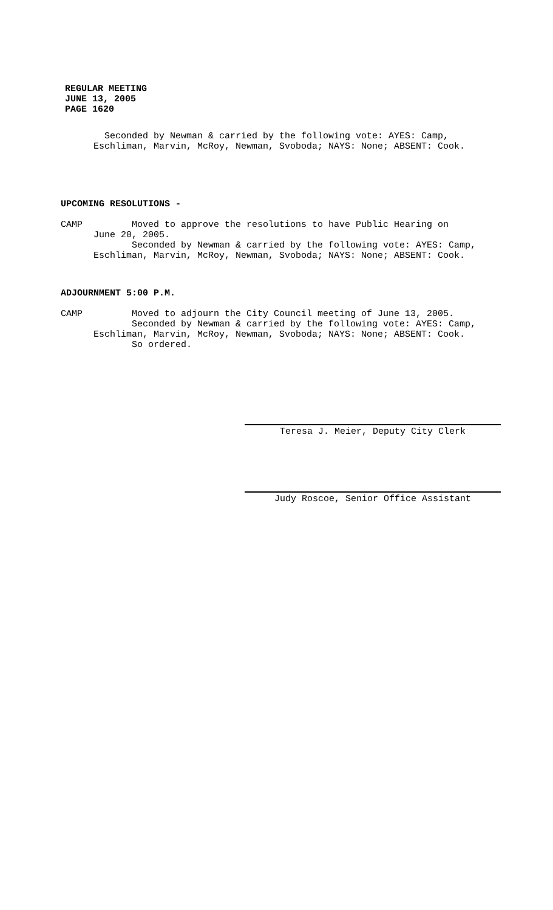REGULAR MEETING
JUNE 13, 2005
PAGE 1620
Seconded by Newman & carried by the following vote: AYES: Camp, Eschliman, Marvin, McRoy, Newman, Svoboda; NAYS: None; ABSENT: Cook.
UPCOMING RESOLUTIONS -
CAMP Moved to approve the resolutions to have Public Hearing on June 20, 2005. Seconded by Newman & carried by the following vote: AYES: Camp, Eschliman, Marvin, McRoy, Newman, Svoboda; NAYS: None; ABSENT: Cook.
ADJOURNMENT 5:00 P.M.
CAMP Moved to adjourn the City Council meeting of June 13, 2005. Seconded by Newman & carried by the following vote: AYES: Camp, Eschliman, Marvin, McRoy, Newman, Svoboda; NAYS: None; ABSENT: Cook. So ordered.
Teresa J. Meier, Deputy City Clerk
Judy Roscoe, Senior Office Assistant